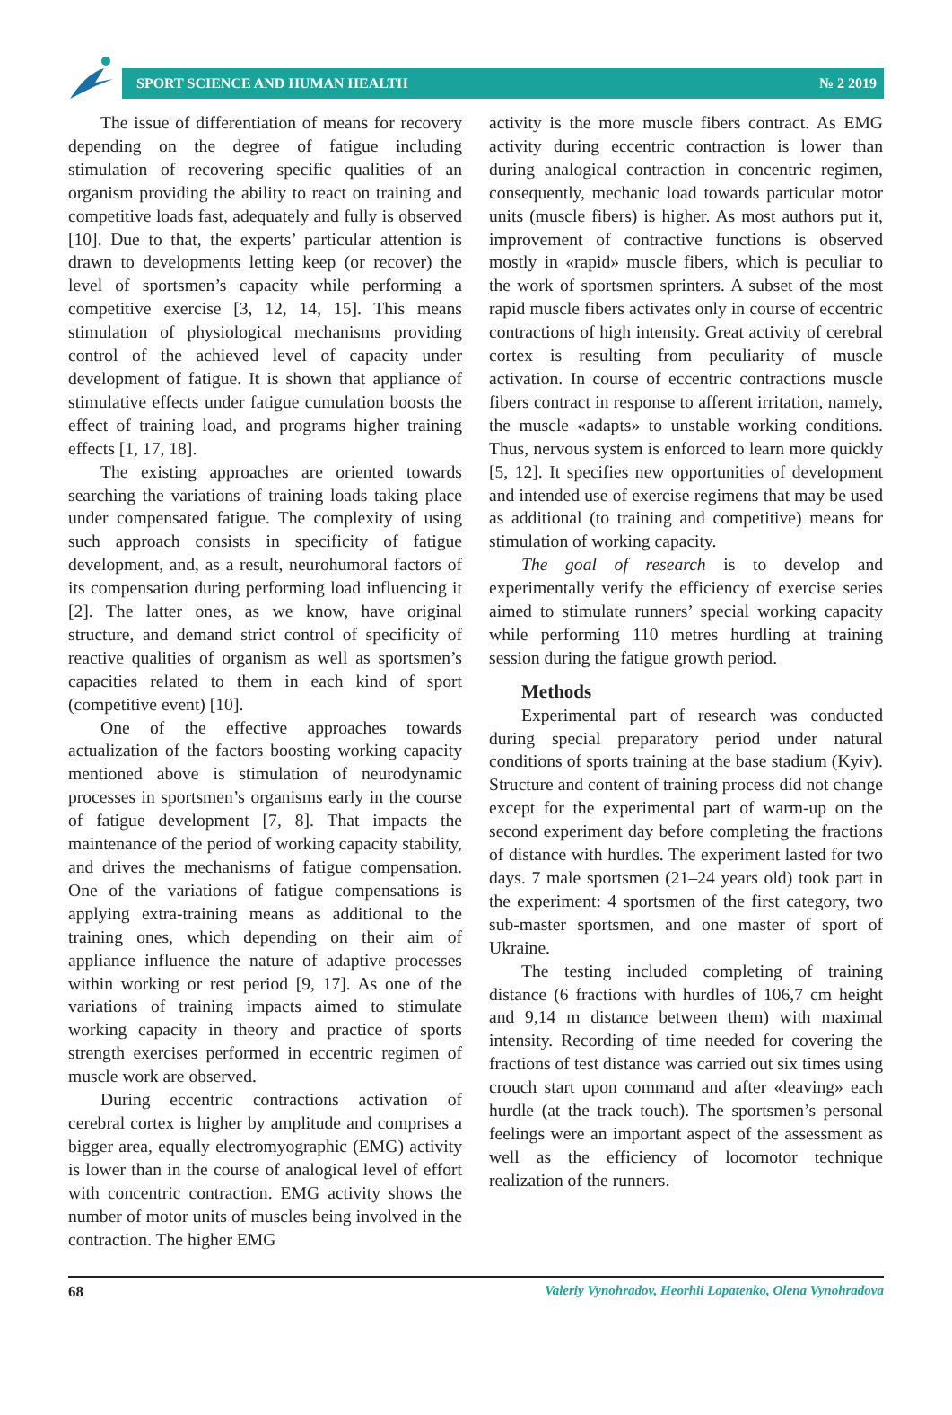SPORT SCIENCE AND HUMAN HEALTH № 2 2019
The issue of differentiation of means for recovery depending on the degree of fatigue including stimulation of recovering specific qualities of an organism providing the ability to react on training and competitive loads fast, adequately and fully is observed [10]. Due to that, the experts’ particular attention is drawn to developments letting keep (or recover) the level of sportsmen’s capacity while performing a competitive exercise [3, 12, 14, 15]. This means stimulation of physiological mechanisms providing control of the achieved level of capacity under development of fatigue. It is shown that appliance of stimulative effects under fatigue cumulation boosts the effect of training load, and programs higher training effects [1, 17, 18].
The existing approaches are oriented towards searching the variations of training loads taking place under compensated fatigue. The complexity of using such approach consists in specificity of fatigue development, and, as a result, neurohumoral factors of its compensation during performing load influencing it [2]. The latter ones, as we know, have original structure, and demand strict control of specificity of reactive qualities of organism as well as sportsmen’s capacities related to them in each kind of sport (competitive event) [10].
One of the effective approaches towards actualization of the factors boosting working capacity mentioned above is stimulation of neurodynamic processes in sportsmen’s organisms early in the course of fatigue development [7, 8]. That impacts the maintenance of the period of working capacity stability, and drives the mechanisms of fatigue compensation. One of the variations of fatigue compensations is applying extra-training means as additional to the training ones, which depending on their aim of appliance influence the nature of adaptive processes within working or rest period [9, 17]. As one of the variations of training impacts aimed to stimulate working capacity in theory and practice of sports strength exercises performed in eccentric regimen of muscle work are observed.
During eccentric contractions activation of cerebral cortex is higher by amplitude and comprises a bigger area, equally electromyographic (EMG) activity is lower than in the course of analogical level of effort with concentric contraction. EMG activity shows the number of motor units of muscles being involved in the contraction. The higher EMG
activity is the more muscle fibers contract. As EMG activity during eccentric contraction is lower than during analogical contraction in concentric regimen, consequently, mechanic load towards particular motor units (muscle fibers) is higher. As most authors put it, improvement of contractive functions is observed mostly in «rapid» muscle fibers, which is peculiar to the work of sportsmen sprinters. A subset of the most rapid muscle fibers activates only in course of eccentric contractions of high intensity. Great activity of cerebral cortex is resulting from peculiarity of muscle activation. In course of eccentric contractions muscle fibers contract in response to afferent irritation, namely, the muscle «adapts» to unstable working conditions. Thus, nervous system is enforced to learn more quickly [5, 12]. It specifies new opportunities of development and intended use of exercise regimens that may be used as additional (to training and competitive) means for stimulation of working capacity.
The goal of research is to develop and experimentally verify the efficiency of exercise series aimed to stimulate runners’ special working capacity while performing 110 metres hurdling at training session during the fatigue growth period.
Methods
Experimental part of research was conducted during special preparatory period under natural conditions of sports training at the base stadium (Kyiv). Structure and content of training process did not change except for the experimental part of warm-up on the second experiment day before completing the fractions of distance with hurdles. The experiment lasted for two days. 7 male sportsmen (21–24 years old) took part in the experiment: 4 sportsmen of the first category, two sub-master sportsmen, and one master of sport of Ukraine.
The testing included completing of training distance (6 fractions with hurdles of 106,7 cm height and 9,14 m distance between them) with maximal intensity. Recording of time needed for covering the fractions of test distance was carried out six times using crouch start upon command and after «leaving» each hurdle (at the track touch). The sportsmen’s personal feelings were an important aspect of the assessment as well as the efficiency of locomotor technique realization of the runners.
68 Valeriy Vynohradov, Heorhii Lopatenko, Olena Vynohradova